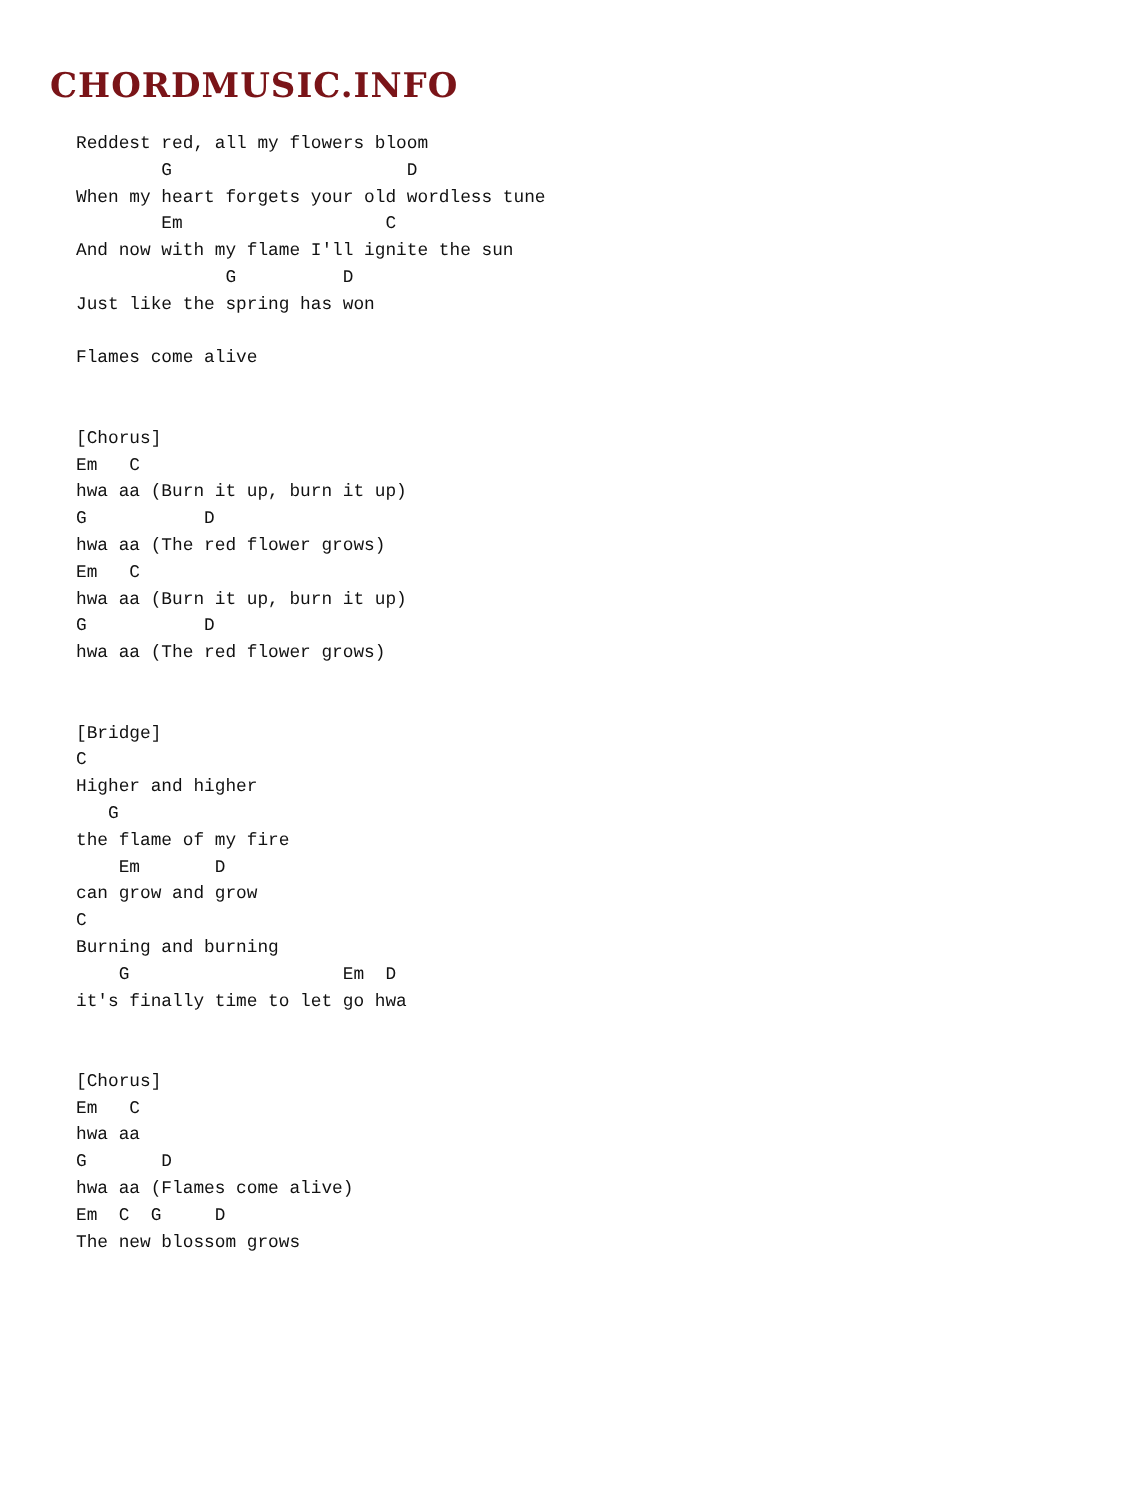CHORDMUSIC.INFO
Reddest red, all my flowers bloom
        G                      D
When my heart forgets your old wordless tune
        Em                   C
And now with my flame I'll ignite the sun
              G          D
Just like the spring has won

Flames come alive


[Chorus]
Em   C
hwa aa (Burn it up, burn it up)
G           D
hwa aa (The red flower grows)
Em   C
hwa aa (Burn it up, burn it up)
G           D
hwa aa (The red flower grows)


[Bridge]
C
Higher and higher
   G
the flame of my fire
    Em       D
can grow and grow
C
Burning and burning
    G                    Em  D
it's finally time to let go hwa


[Chorus]
Em   C
hwa aa
G       D
hwa aa (Flames come alive)
Em  C  G     D
The new blossom grows